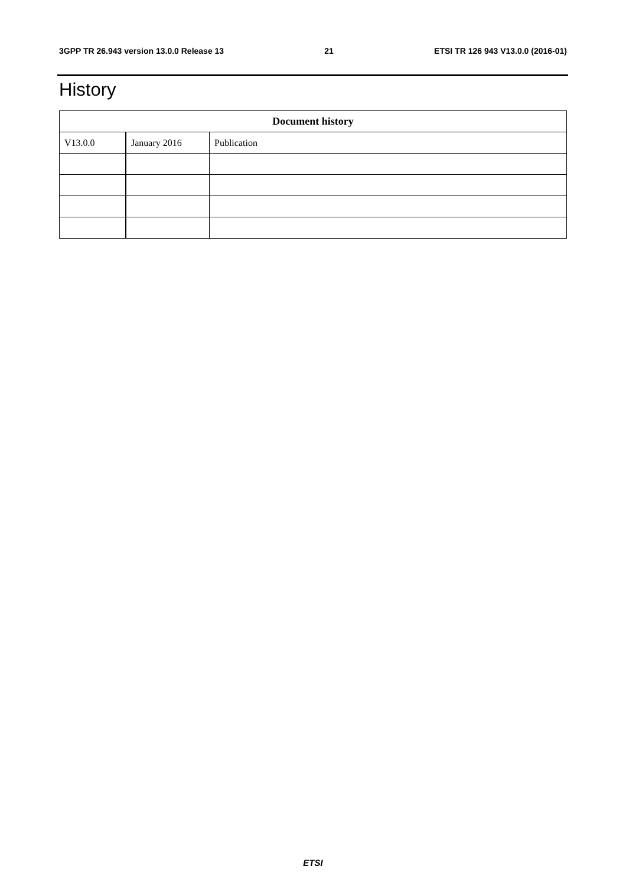3GPP TR 26.943 version 13.0.0 Release 13 21 ETSI TR 126 943 V13.0.0 (2016-01)
History
| Document history | | |
| --- | --- | --- |
| V13.0.0 | January 2016 | Publication |
ETSI